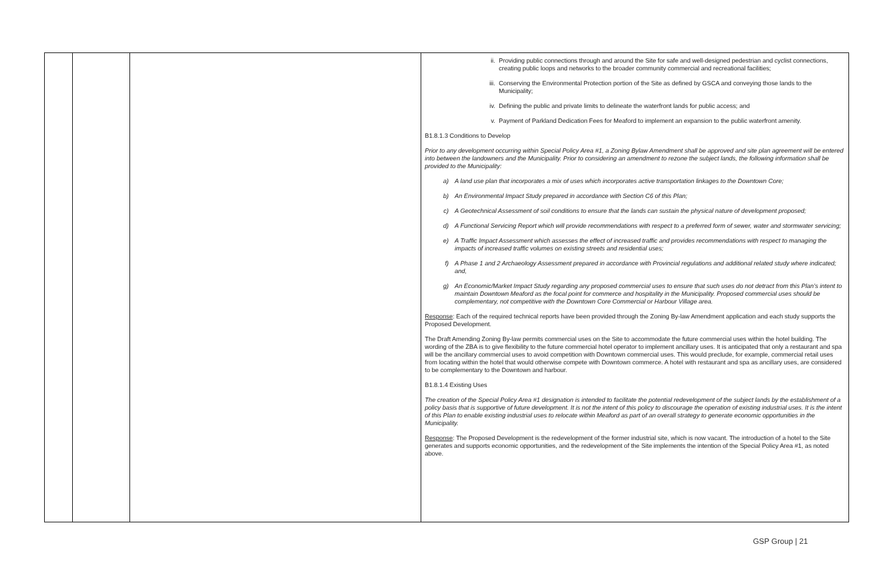| | | | ii. Providing public connections through and around the Site for safe and well-designed pedestrian and cyclist connections, creating public loops and networks to the broader community commercial and recreational facilities; iii. Conserving the Environmental Protection portion of the Site as defined by GSCA and conveying those lands to the Municipality; iv. Defining the public and private limits to delineate the waterfront lands for public access; and v. Payment of Parkland Dedication Fees for Meaford to implement an expansion to the public waterfront amenity. B1.8.1.3 Conditions to Develop Prior to any development occurring within Special Policy Area #1, a Zoning Bylaw Amendment shall be approved and site plan agreement will be entered into between the landowners and the Municipality. Prior to considering an amendment to rezone the subject lands, the following information shall be provided to the Municipality: a) A land use plan that incorporates a mix of uses which incorporates active transportation linkages to the Downtown Core; b) An Environmental Impact Study prepared in accordance with Section C6 of this Plan; c) A Geotechnical Assessment of soil conditions to ensure that the lands can sustain the physical nature of development proposed; d) A Functional Servicing Report which will provide recommendations with respect to a preferred form of sewer, water and stormwater servicing; e) A Traffic Impact Assessment which assesses the effect of increased traffic and provides recommendations with respect to managing the impacts of increased traffic volumes on existing streets and residential uses; f) A Phase 1 and 2 Archaeology Assessment prepared in accordance with Provincial regulations and additional related study where indicated; and, g) An Economic/Market Impact Study regarding any proposed commercial uses to ensure that such uses do not detract from this Plan’s intent to maintain Downtown Meaford as the focal point for commerce and hospitality in the Municipality. Proposed commercial uses should be complementary, not competitive with the Downtown Core Commercial or Harbour Village area. Response : Each of the required technical reports have been provided through the Zoning By-law Amendment application and each study supports the Proposed Development. The Draft Amending Zoning By-law permits commercial uses on the Site to accommodate the future commercial uses within the hotel building. The wording of the ZBA is to give flexibility to the future commercial hotel operator to implement ancillary uses. It is anticipated that only a restaurant and spa will be the ancillary commercial uses to avoid competition with Downtown commercial uses. This would preclude, for example, commercial retail uses from locating within the hotel that would otherwise compete with Downtown commerce. A hotel with restaurant and spa as ancillary uses, are considered to be complementary to the Downtown and harbour. B1.8.1.4 Existing Uses The creation of the Special Policy Area #1 designation is intended to facilitate the potential redevelopment of the subject lands by the establishment of a policy basis that is supportive of future development. It is not the intent of this policy to discourage the operation of existing industrial uses. It is the intent of this Plan to enable existing industrial uses to relocate within Meaford as part of an overall strategy to generate economic opportunities in the Municipality. Response : The Proposed Development is the redevelopment of the former industrial site, which is now vacant. The introduction of a hotel to the Site generates and supports economic opportunities, and the redevelopment of the Site implements the intention of the Special Policy Area #1, as noted above. |
GSP Group | 21